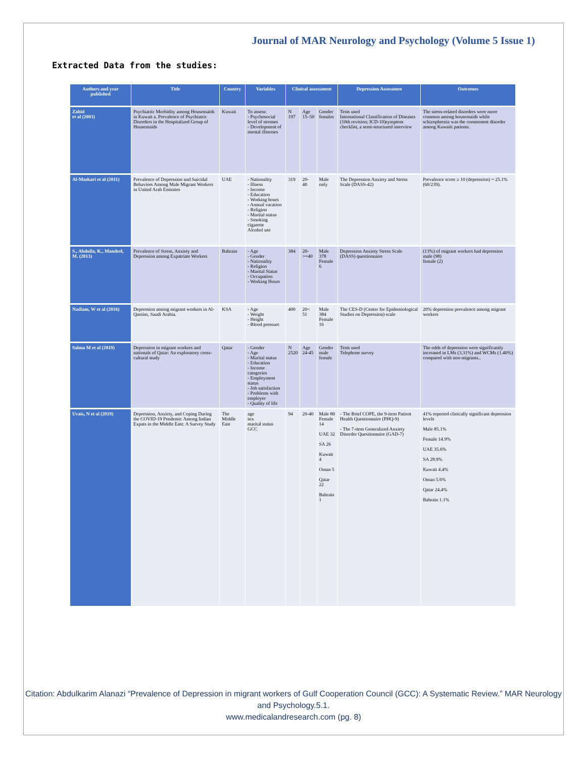Journal of MAR Neurology and Psychology (Volume 5 Issue 1)
Extracted Data from the studies:
| Authors and year published | Title | Country | Variables | Clinical assessment | | | Depression Assessmen | Outcomes |
| --- | --- | --- | --- | --- | --- | --- | --- | --- |
| Zahid et al (2003) | Psychiatric Morbidity among Housemaids in Kuwait a. Prevalence of Psychiatric Disorders in the Hospitalized Group of Housemaids | Kuwait | To assess: - Psychosocial level of stresses - Development of mental illnesses | N 197 | Age 15–50 | Gender females | Tests used International Classification of Diseases (10th revision; ICD-10)symptom checklist, a semi-structured interview | The stress-related disorders were more common among housemaids while schizophrenia was the commonest disorder among Kuwaiti patients. |
| Al-Maskari et al (2011) | Prevalence of Depression and Suicidal Behaviors Among Male Migrant Workers in United Arab Emirates | UAE | - Nationality - Illness - Income - Education - Working hours - Annual vacation - Religion - Marital status - Smoking cigarette Alcohol use | 319 | 20- 40 | Male only | The Depression Anxiety and Stress Scale (DASS-42) | Prevalence score ≥ 10 (depression) = 25.1% (60/239). |
| S., Abdulla, K., Mandeel, M. (2013) | Prevalence of Stress, Anxiety and Depression among Expatriate Workers | Bahrain | - Age - Gender - Nationality - Religion - Marital Status - Occupation - Working Hours | 384 | 20- >=40 | Male 378 Female 6 | Depression Anxiety Stress Scale (DASS) questionnaire | (13%) of migrant workers had depression male (98) female (2) |
| Nadiam, W et al (2016) | Depression among migrant workers in Al-Qassim, Saudi Arabia. | KSA | - Age - Weight - Height - Blood pressure | 400 | 20< 51 | Male 384 Female 16 | The CES-D (Center for Epidemiological Studies on Depression) scale | 20% depression prevalence among migrant workers |
| Salma M et al (2019) | Depression in migrant workers and nationals of Qatar: An exploratory cross-cultural study | Qatar | - Gender - Age - Marital status - Education - Income categories - Employment status - Job satisfaction - Problems with employer - Quality of life | N 2520 | Age 24-45 | Gender male female | Tests used Telephone survey | The odds of depression were significantly increased in LMs (3.31%) and WCMs (1.40%) compared with non-migrants.. |
| Uvais, N et al (2019) | Depression, Anxiety, and Coping During the COVID-19 Pendemic Among Indian Expats in the Middle East: A Survey Study | The Middle East | age sex marital status GCC | 94 | 20-40 | Male 80 Female 14 UAE 32 SA 26 Kuwait 4 Oman 5 Qatar 22 Bahrain 1 | - The Brief COPE, the 9-item Patient Health Questionnaire (PHQ-9) - The 7-item Generalized Anxiety Disorder Questionnaire (GAD-7) | 41% reported clinically significant depression levels Male 85.1% Female 14.9% UAE 35.6% SA 28.9% Kuwait 4.4% Oman 5.6% Qatar 24.4% Bahrain 1.1% |
Citation: Abdulkarim Alanazi “Prevalence of Depression in migrant workers of Gulf Cooperation Council (GCC): A Systematic Review.” MAR Neurology and Psychology.5.1.
www.medicalandresearch.com (pg. 8)